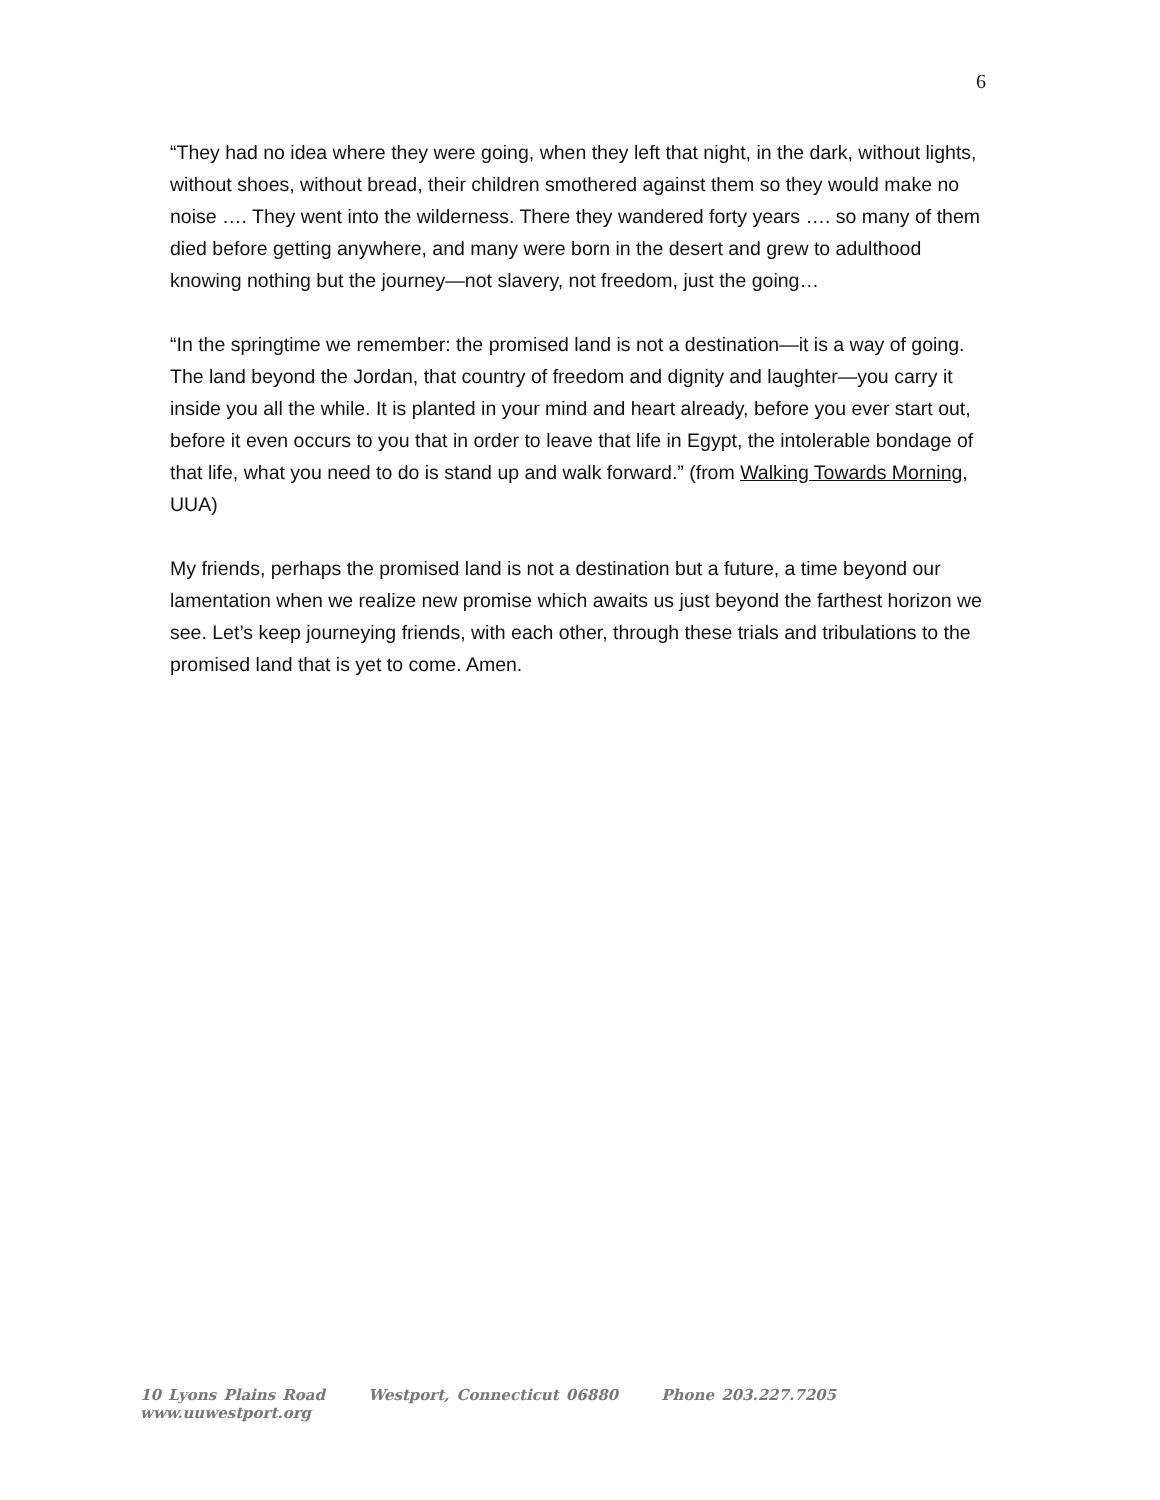6
“They had no idea where they were going, when they left that night, in the dark, without lights, without shoes, without bread, their children smothered against them so they would make no noise …. They went into the wilderness. There they wandered forty years …. so many of them died before getting anywhere, and many were born in the desert and grew to adulthood knowing nothing but the journey—not slavery, not freedom, just the going…
“In the springtime we remember: the promised land is not a destination—it is a way of going. The land beyond the Jordan, that country of freedom and dignity and laughter—you carry it inside you all the while. It is planted in your mind and heart already, before you ever start out, before it even occurs to you that in order to leave that life in Egypt, the intolerable bondage of that life, what you need to do is stand up and walk forward.” (from Walking Towards Morning, UUA)
My friends, perhaps the promised land is not a destination but a future, a time beyond our lamentation when we realize new promise which awaits us just beyond the farthest horizon we see. Let’s keep journeying friends, with each other, through these trials and tribulations to the promised land that is yet to come. Amen.
10 Lyons Plains Road Westport, Connecticut 06880 Phone 203.227.7205 www.uuwestport.org